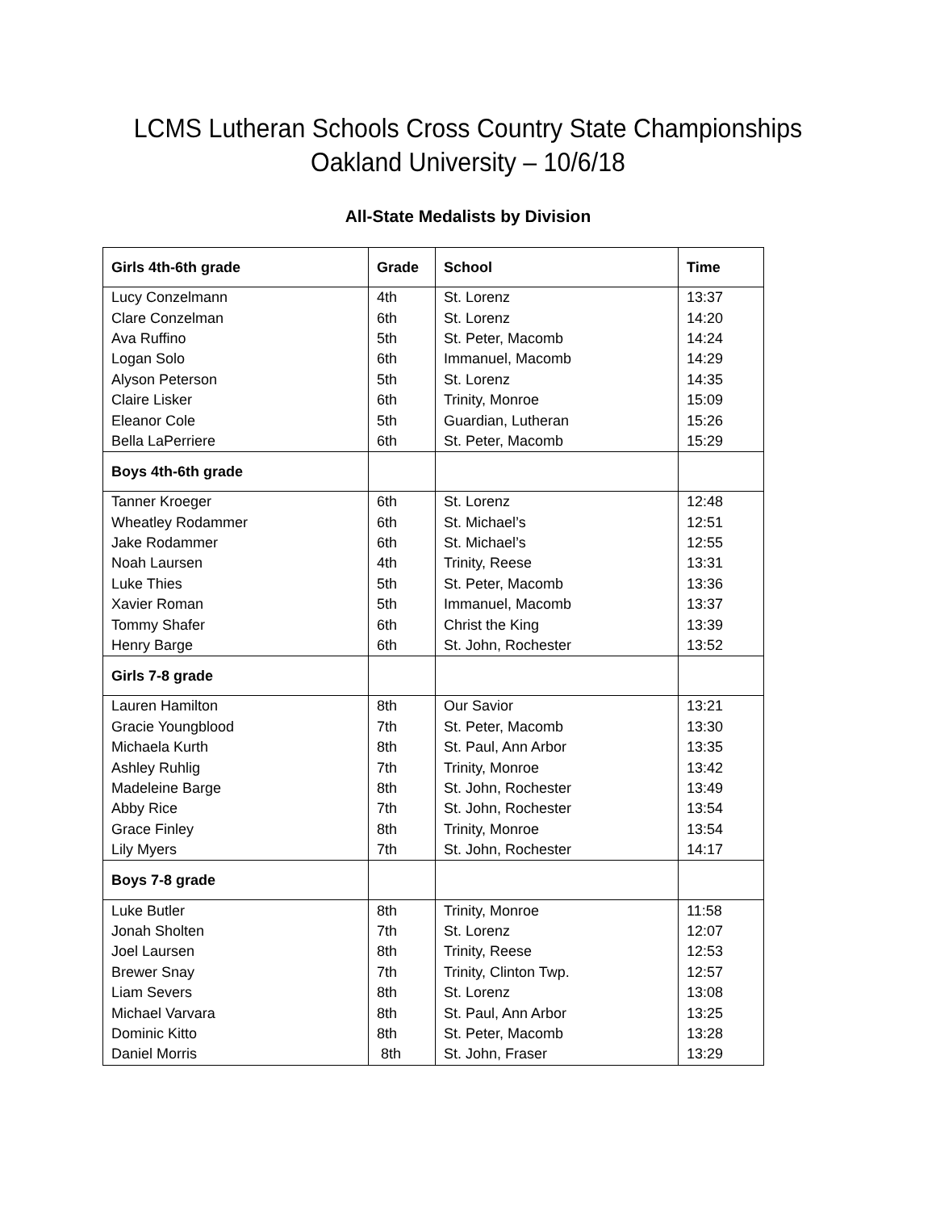LCMS Lutheran Schools Cross Country State Championships
Oakland University – 10/6/18
All-State Medalists by Division
| Girls 4th-6th grade | Grade | School | Time |
| --- | --- | --- | --- |
| Lucy Conzelmann | 4th | St. Lorenz | 13:37 |
| Clare Conzelman | 6th | St. Lorenz | 14:20 |
| Ava Ruffino | 5th | St. Peter, Macomb | 14:24 |
| Logan Solo | 6th | Immanuel, Macomb | 14:29 |
| Alyson Peterson | 5th | St. Lorenz | 14:35 |
| Claire Lisker | 6th | Trinity, Monroe | 15:09 |
| Eleanor Cole | 5th | Guardian, Lutheran | 15:26 |
| Bella LaPerriere | 6th | St. Peter, Macomb | 15:29 |
| Boys 4th-6th grade | | | |
| Tanner Kroeger | 6th | St. Lorenz | 12:48 |
| Wheatley Rodammer | 6th | St. Michael’s | 12:51 |
| Jake Rodammer | 6th | St. Michael’s | 12:55 |
| Noah Laursen | 4th | Trinity, Reese | 13:31 |
| Luke Thies | 5th | St. Peter, Macomb | 13:36 |
| Xavier Roman | 5th | Immanuel, Macomb | 13:37 |
| Tommy Shafer | 6th | Christ the King | 13:39 |
| Henry Barge | 6th | St. John, Rochester | 13:52 |
| Girls 7-8 grade | | | |
| Lauren Hamilton | 8th | Our Savior | 13:21 |
| Gracie Youngblood | 7th | St. Peter, Macomb | 13:30 |
| Michaela Kurth | 8th | St. Paul, Ann Arbor | 13:35 |
| Ashley Ruhlig | 7th | Trinity, Monroe | 13:42 |
| Madeleine Barge | 8th | St. John, Rochester | 13:49 |
| Abby Rice | 7th | St. John, Rochester | 13:54 |
| Grace Finley | 8th | Trinity, Monroe | 13:54 |
| Lily Myers | 7th | St. John, Rochester | 14:17 |
| Boys 7-8 grade | | | |
| Luke Butler | 8th | Trinity, Monroe | 11:58 |
| Jonah Sholten | 7th | St. Lorenz | 12:07 |
| Joel Laursen | 8th | Trinity, Reese | 12:53 |
| Brewer Snay | 7th | Trinity, Clinton Twp. | 12:57 |
| Liam Severs | 8th | St. Lorenz | 13:08 |
| Michael Varvara | 8th | St. Paul, Ann Arbor | 13:25 |
| Dominic Kitto | 8th | St. Peter, Macomb | 13:28 |
| Daniel Morris | 8th | St. John, Fraser | 13:29 |